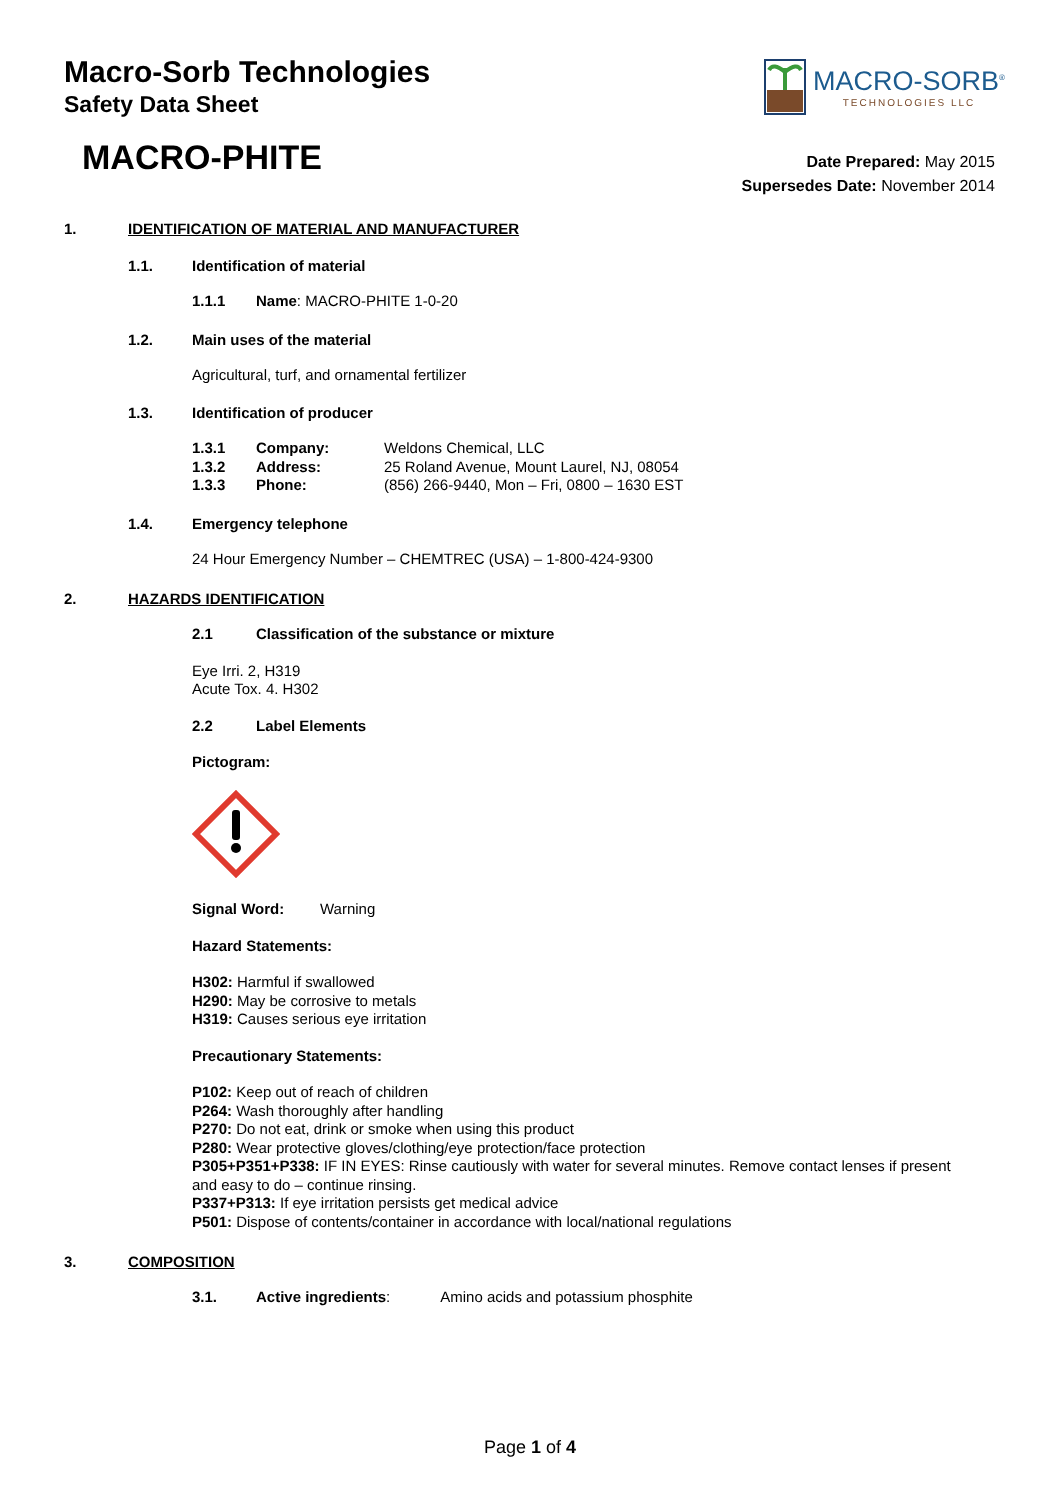Macro-Sorb Technologies
Safety Data Sheet
MACRO-SORB<sup>®</sup>
TECHNOLOGIES LLC
MACRO-PHITE
Date Prepared: May 2015
Supersedes Date: November 2014
1. IDENTIFICATION OF MATERIAL AND MANUFACTURER
1.1. Identification of material
1.1.1 Name: MACRO-PHITE 1-0-20
1.2. Main uses of the material
Agricultural, turf, and ornamental fertilizer
1.3. Identification of producer
1.3.1 Company: Weldons Chemical, LLC
1.3.2 Address: 25 Roland Avenue, Mount Laurel, NJ, 08054
1.3.3 Phone: (856) 266-9440, Mon – Fri, 0800 – 1630 EST
1.4. Emergency telephone
24 Hour Emergency Number – CHEMTREC (USA) – 1-800-424-9300
2. HAZARDS IDENTIFICATION
2.1 Classification of the substance or mixture
Eye Irri. 2, H319
Acute Tox. 4. H302
2.2 Label Elements
Pictogram:
Signal Word: Warning
Hazard Statements:
H302: Harmful if swallowed
H290: May be corrosive to metals
H319: Causes serious eye irritation
Precautionary Statements:
P102: Keep out of reach of children
P264: Wash thoroughly after handling
P270: Do not eat, drink or smoke when using this product
P280: Wear protective gloves/clothing/eye protection/face protection
P305+P351+P338: IF IN EYES: Rinse cautiously with water for several minutes. Remove contact lenses if present and easy to do – continue rinsing.
P337+P313: If eye irritation persists get medical advice
P501: Dispose of contents/container in accordance with local/national regulations
3. COMPOSITION
3.1. Active ingredients: Amino acids and potassium phosphite
Page 1 of 4